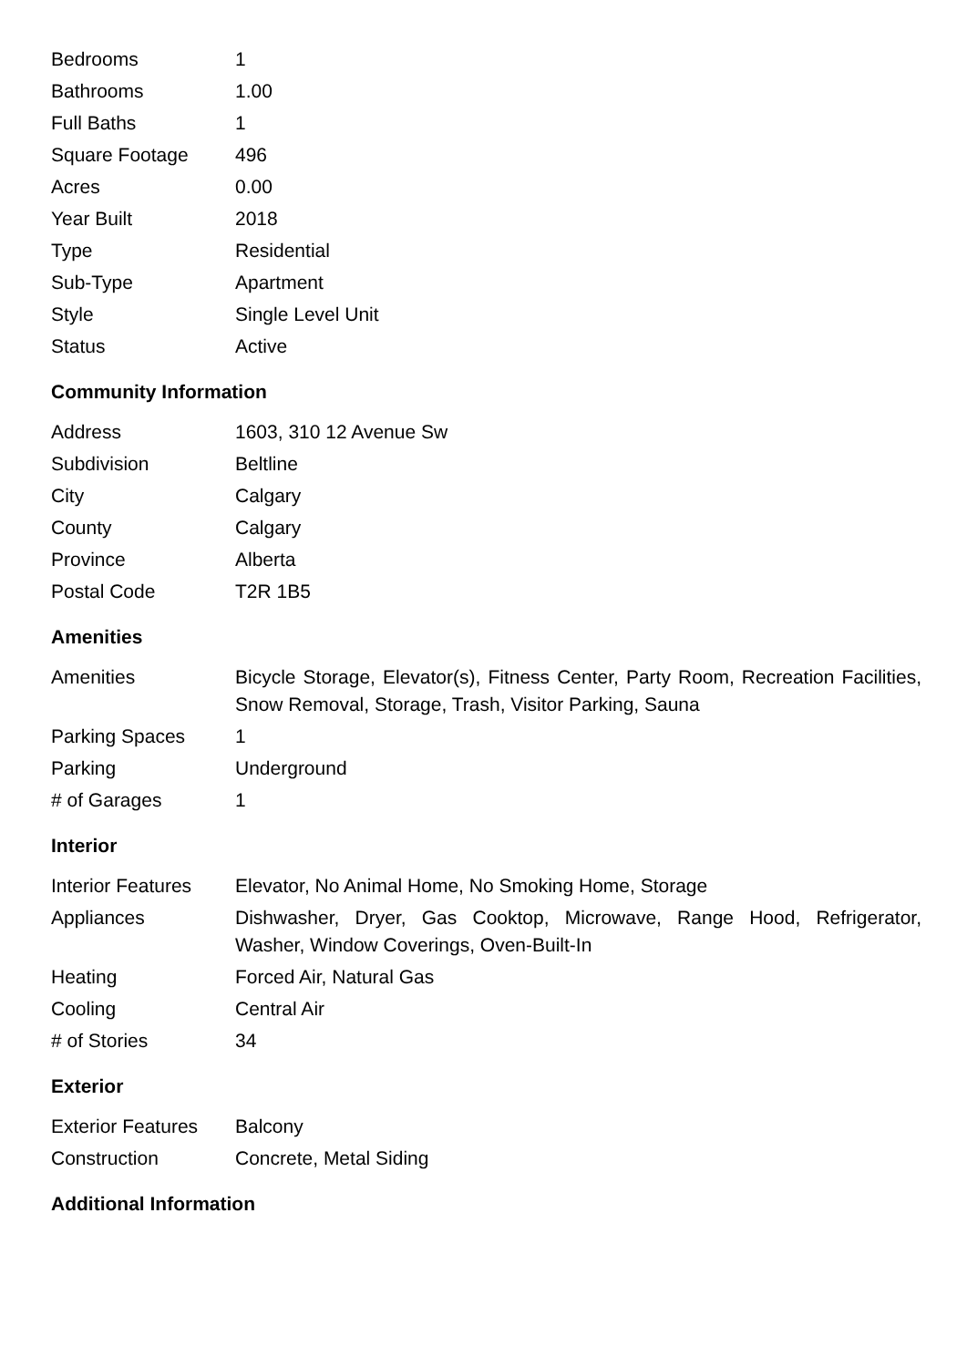| Bedrooms | 1 |
| Bathrooms | 1.00 |
| Full Baths | 1 |
| Square Footage | 496 |
| Acres | 0.00 |
| Year Built | 2018 |
| Type | Residential |
| Sub-Type | Apartment |
| Style | Single Level Unit |
| Status | Active |
Community Information
| Address | 1603, 310 12 Avenue Sw |
| Subdivision | Beltline |
| City | Calgary |
| County | Calgary |
| Province | Alberta |
| Postal Code | T2R 1B5 |
Amenities
| Amenities | Bicycle Storage, Elevator(s), Fitness Center, Party Room, Recreation Facilities, Snow Removal, Storage, Trash, Visitor Parking, Sauna |
| Parking Spaces | 1 |
| Parking | Underground |
| # of Garages | 1 |
Interior
| Interior Features | Elevator, No Animal Home, No Smoking Home, Storage |
| Appliances | Dishwasher, Dryer, Gas Cooktop, Microwave, Range Hood, Refrigerator, Washer, Window Coverings, Oven-Built-In |
| Heating | Forced Air, Natural Gas |
| Cooling | Central Air |
| # of Stories | 34 |
Exterior
| Exterior Features | Balcony |
| Construction | Concrete, Metal Siding |
Additional Information